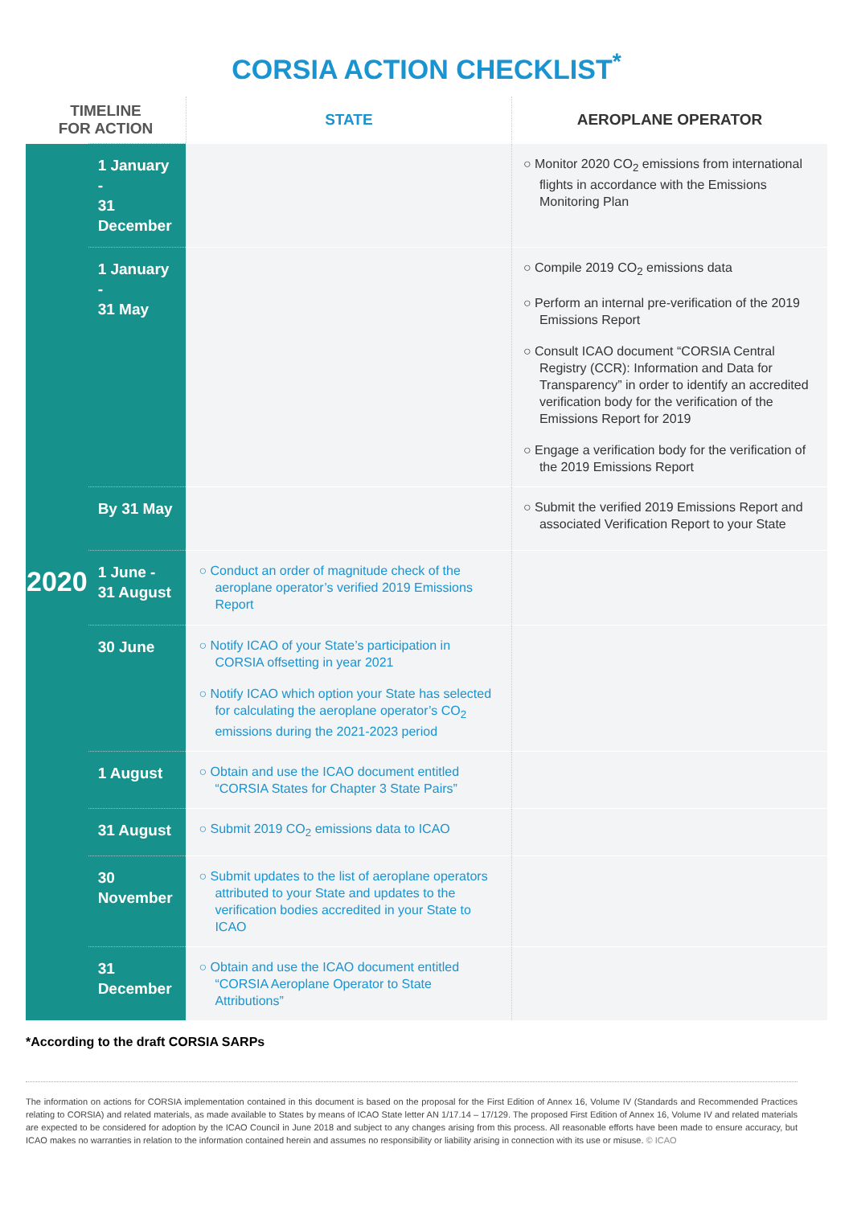CORSIA ACTION CHECKLIST<sup>*</sup>
| TIMELINE FOR ACTION | | STATE | AEROPLANE OPERATOR |
| --- | --- | --- | --- |
| 2020 | 1 January - 31 December | | ○ Monitor 2020 CO<sub>2</sub> emissions from international flights in accordance with the Emissions Monitoring Plan |
| | 1 January - 31 May | | ○ Compile 2019 CO<sub>2</sub> emissions data ○ Perform an internal pre-verification of the 2019 Emissions Report ○ Consult ICAO document “CORSIA Central Registry (CCR): Information and Data for Transparency” in order to identify an accredited verification body for the verification of the Emissions Report for 2019 ○ Engage a verification body for the verification of the 2019 Emissions Report |
| | By 31 May | | ○ Submit the verified 2019 Emissions Report and associated Verification Report to your State |
| | 1 June - 31 August | ○ Conduct an order of magnitude check of the aeroplane operator’s verified 2019 Emissions Report | |
| | 30 June | ○ Notify ICAO of your State’s participation in CORSIA offsetting in year 2021 ○ Notify ICAO which option your State has selected for calculating the aeroplane operator’s CO<sub>2</sub> emissions during the 2021-2023 period | |
| | 1 August | ○ Obtain and use the ICAO document entitled “CORSIA States for Chapter 3 State Pairs” | |
| | 31 August | ○ Submit 2019 CO<sub>2</sub> emissions data to ICAO | |
| | 30 November | ○ Submit updates to the list of aeroplane operators attributed to your State and updates to the verification bodies accredited in your State to ICAO | |
| | 31 December | ○ Obtain and use the ICAO document entitled “CORSIA Aeroplane Operator to State Attributions” | |
*According to the draft CORSIA SARPs
The information on actions for CORSIA implementation contained in this document is based on the proposal for the First Edition of Annex 16, Volume IV (Standards and Recommended Practices relating to CORSIA) and related materials, as made available to States by means of ICAO State letter AN 1/17.14 – 17/129. The proposed First Edition of Annex 16, Volume IV and related materials are expected to be considered for adoption by the ICAO Council in June 2018 and subject to any changes arising from this process. All reasonable efforts have been made to ensure accuracy, but ICAO makes no warranties in relation to the information contained herein and assumes no responsibility or liability arising in connection with its use or misuse. © ICAO